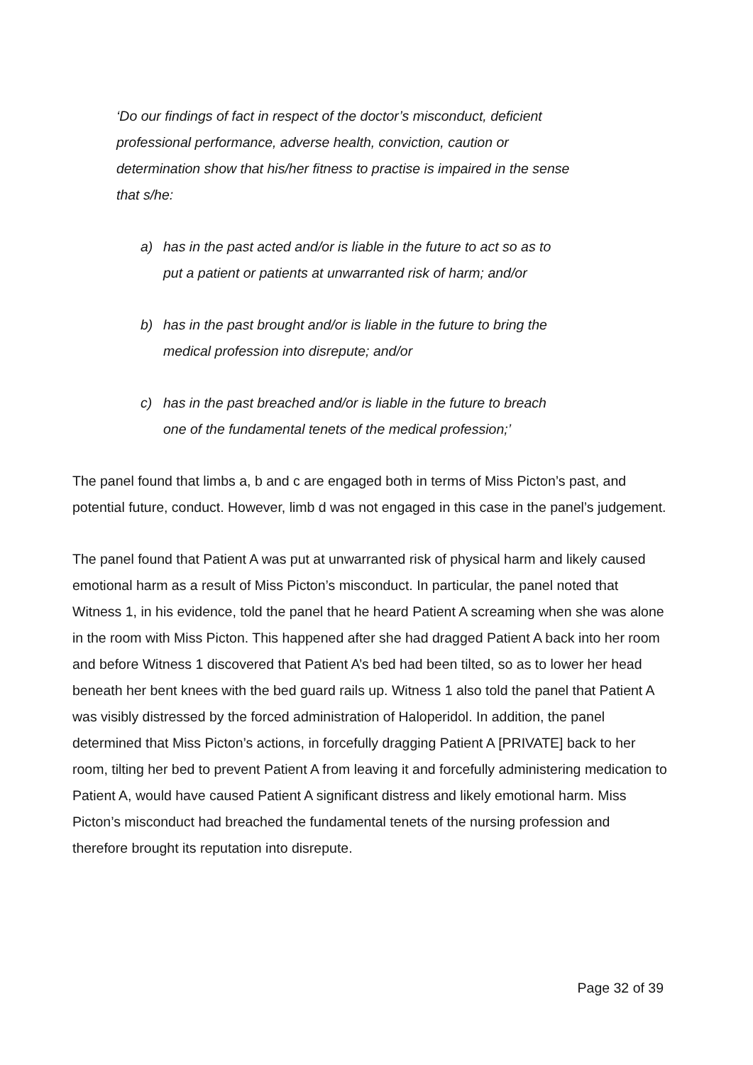‘Do our findings of fact in respect of the doctor’s misconduct, deficient professional performance, adverse health, conviction, caution or determination show that his/her fitness to practise is impaired in the sense that s/he:
a) has in the past acted and/or is liable in the future to act so as to put a patient or patients at unwarranted risk of harm; and/or
b) has in the past brought and/or is liable in the future to bring the medical profession into disrepute; and/or
c) has in the past breached and/or is liable in the future to breach one of the fundamental tenets of the medical profession;’
The panel found that limbs a, b and c are engaged both in terms of Miss Picton’s past, and potential future, conduct. However, limb d was not engaged in this case in the panel’s judgement.
The panel found that Patient A was put at unwarranted risk of physical harm and likely caused emotional harm as a result of Miss Picton’s misconduct. In particular, the panel noted that Witness 1, in his evidence, told the panel that he heard Patient A screaming when she was alone in the room with Miss Picton. This happened after she had dragged Patient A back into her room and before Witness 1 discovered that Patient A’s bed had been tilted, so as to lower her head beneath her bent knees with the bed guard rails up. Witness 1 also told the panel that Patient A was visibly distressed by the forced administration of Haloperidol. In addition, the panel determined that Miss Picton’s actions, in forcefully dragging Patient A [PRIVATE] back to her room, tilting her bed to prevent Patient A from leaving it and forcefully administering medication to Patient A, would have caused Patient A significant distress and likely emotional harm. Miss Picton’s misconduct had breached the fundamental tenets of the nursing profession and therefore brought its reputation into disrepute.
Page 32 of 39